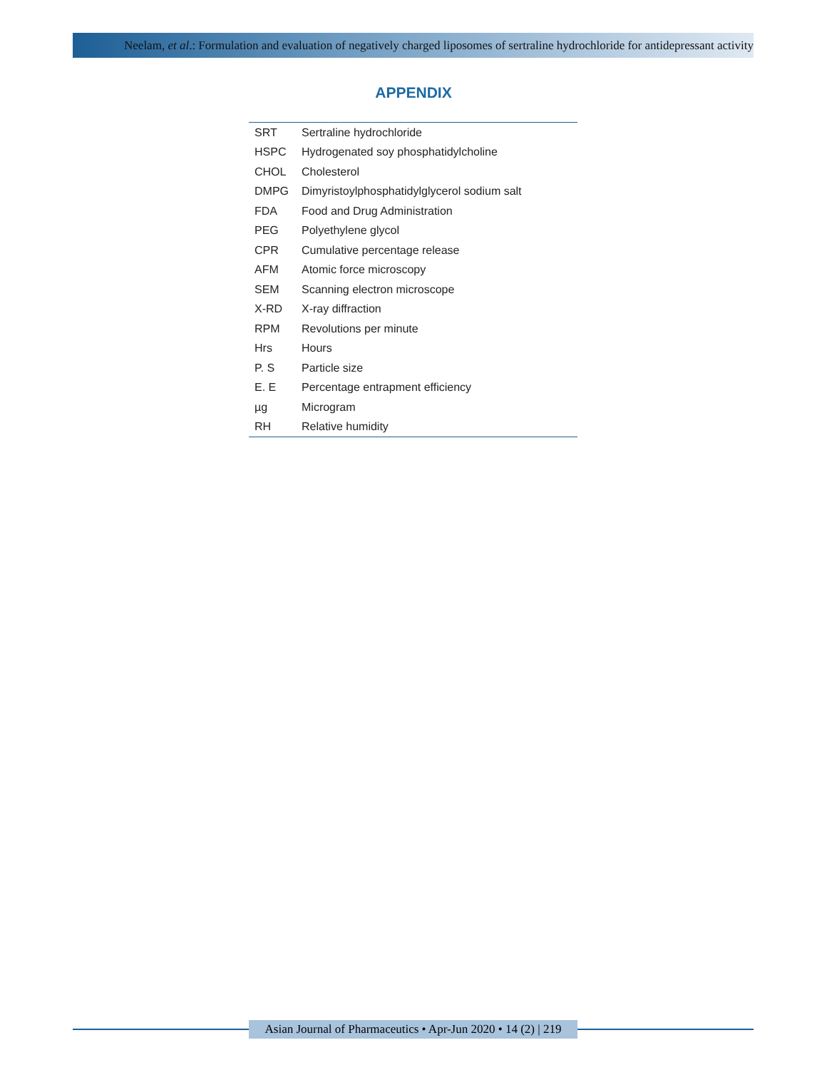Neelam, et al.: Formulation and evaluation of negatively charged liposomes of sertraline hydrochloride for antidepressant activity
APPENDIX
| SRT | Sertraline hydrochloride |
| HSPC | Hydrogenated soy phosphatidylcholine |
| CHOL | Cholesterol |
| DMPG | Dimyristoylphosphatidylglycerol sodium salt |
| FDA | Food and Drug Administration |
| PEG | Polyethylene glycol |
| CPR | Cumulative percentage release |
| AFM | Atomic force microscopy |
| SEM | Scanning electron microscope |
| X-RD | X-ray diffraction |
| RPM | Revolutions per minute |
| Hrs | Hours |
| P. S | Particle size |
| E. E | Percentage entrapment efficiency |
| µg | Microgram |
| RH | Relative humidity |
Asian Journal of Pharmaceutics • Apr-Jun 2020 • 14 (2) | 219